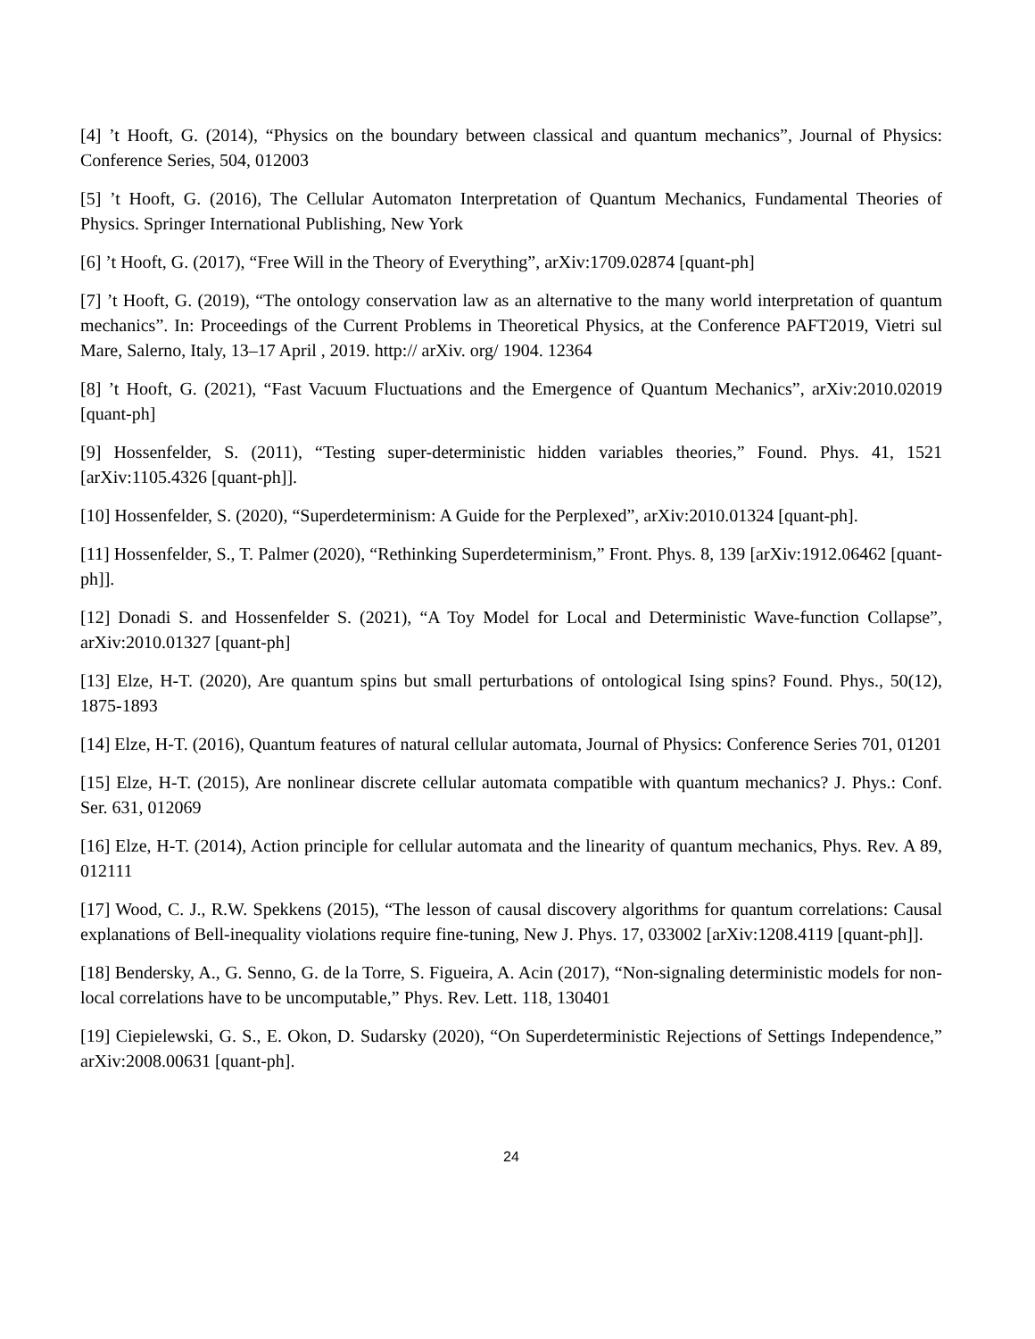[4] ’t Hooft, G. (2014), “Physics on the boundary between classical and quantum mechanics”, Journal of Physics: Conference Series, 504, 012003
[5] ’t Hooft, G. (2016), The Cellular Automaton Interpretation of Quantum Mechanics, Fundamental Theories of Physics. Springer International Publishing, New York
[6] ’t Hooft, G. (2017), “Free Will in the Theory of Everything”, arXiv:1709.02874 [quant-ph]
[7] ’t Hooft, G. (2019), “The ontology conservation law as an alternative to the many world interpretation of quantum mechanics”. In: Proceedings of the Current Problems in Theoretical Physics, at the Conference PAFT2019, Vietri sul Mare, Salerno, Italy, 13–17 April , 2019. http:// arXiv. org/ 1904. 12364
[8] ’t Hooft, G. (2021), “Fast Vacuum Fluctuations and the Emergence of Quantum Mechanics”, arXiv:2010.02019 [quant-ph]
[9] Hossenfelder, S. (2011), “Testing super-deterministic hidden variables theories,” Found. Phys. 41, 1521 [arXiv:1105.4326 [quant-ph]].
[10] Hossenfelder, S. (2020), “Superdeterminism: A Guide for the Perplexed”, arXiv:2010.01324 [quant-ph].
[11] Hossenfelder, S., T. Palmer (2020), “Rethinking Superdeterminism,” Front. Phys. 8, 139 [arXiv:1912.06462 [quant-ph]].
[12] Donadi S. and Hossenfelder S. (2021), “A Toy Model for Local and Deterministic Wave-function Collapse”, arXiv:2010.01327 [quant-ph]
[13] Elze, H-T. (2020), Are quantum spins but small perturbations of ontological Ising spins? Found. Phys., 50(12), 1875-1893
[14] Elze, H-T. (2016), Quantum features of natural cellular automata, Journal of Physics: Conference Series 701, 01201
[15] Elze, H-T. (2015), Are nonlinear discrete cellular automata compatible with quantum mechanics? J. Phys.: Conf. Ser. 631, 012069
[16] Elze, H-T. (2014), Action principle for cellular automata and the linearity of quantum mechanics, Phys. Rev. A 89, 012111
[17] Wood, C. J., R.W. Spekkens (2015), “The lesson of causal discovery algorithms for quantum correlations: Causal explanations of Bell-inequality violations require fine-tuning, New J. Phys. 17, 033002 [arXiv:1208.4119 [quant-ph]].
[18] Bendersky, A., G. Senno, G. de la Torre, S. Figueira, A. Acin (2017), “Non-signaling deterministic models for non-local correlations have to be uncomputable,” Phys. Rev. Lett. 118, 130401
[19] Ciepielewski, G. S., E. Okon, D. Sudarsky (2020), “On Superdeterministic Rejections of Settings Independence,” arXiv:2008.00631 [quant-ph].
24